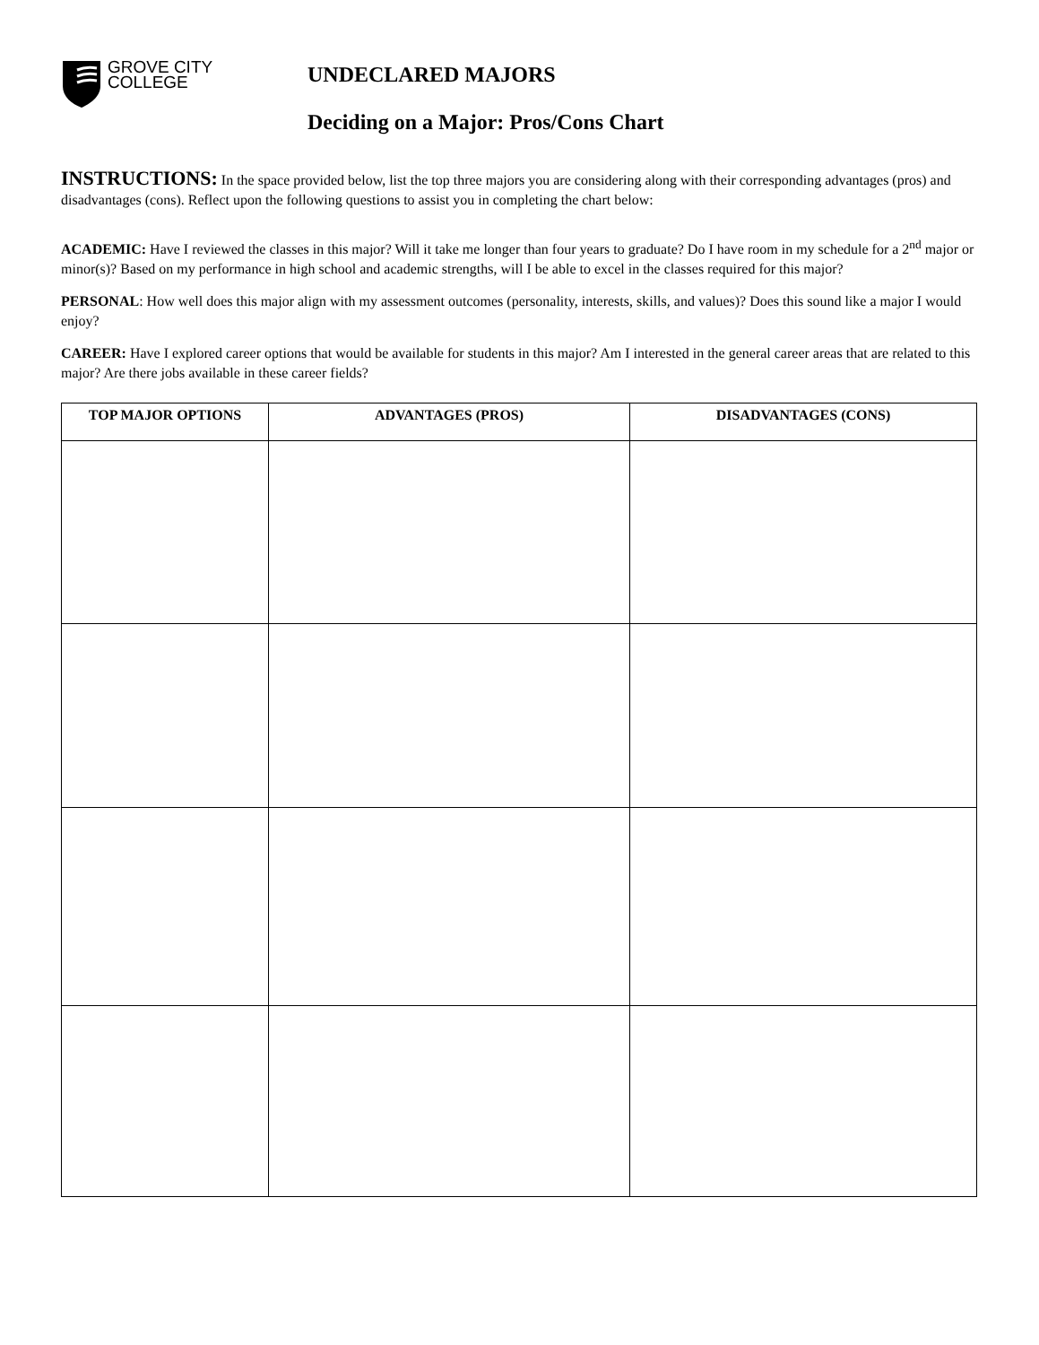GROVE CITY
COLLEGE
UNDECLARED MAJORS
Deciding on a Major: Pros/Cons Chart
INSTRUCTIONS: In the space provided below, list the top three majors you are considering along with their corresponding advantages (pros) and disadvantages (cons). Reflect upon the following questions to assist you in completing the chart below:
ACADEMIC: Have I reviewed the classes in this major? Will it take me longer than four years to graduate? Do I have room in my schedule for a 2<sup>nd</sup> major or minor(s)? Based on my performance in high school and academic strengths, will I be able to excel in the classes required for this major?
PERSONAL: How well does this major align with my assessment outcomes (personality, interests, skills, and values)? Does this sound like a major I would enjoy?
CAREER: Have I explored career options that would be available for students in this major? Am I interested in the general career areas that are related to this major? Are there jobs available in these career fields?
| TOP MAJOR OPTIONS | ADVANTAGES (PROS) | DISADVANTAGES (CONS) |
| --- | --- | --- |